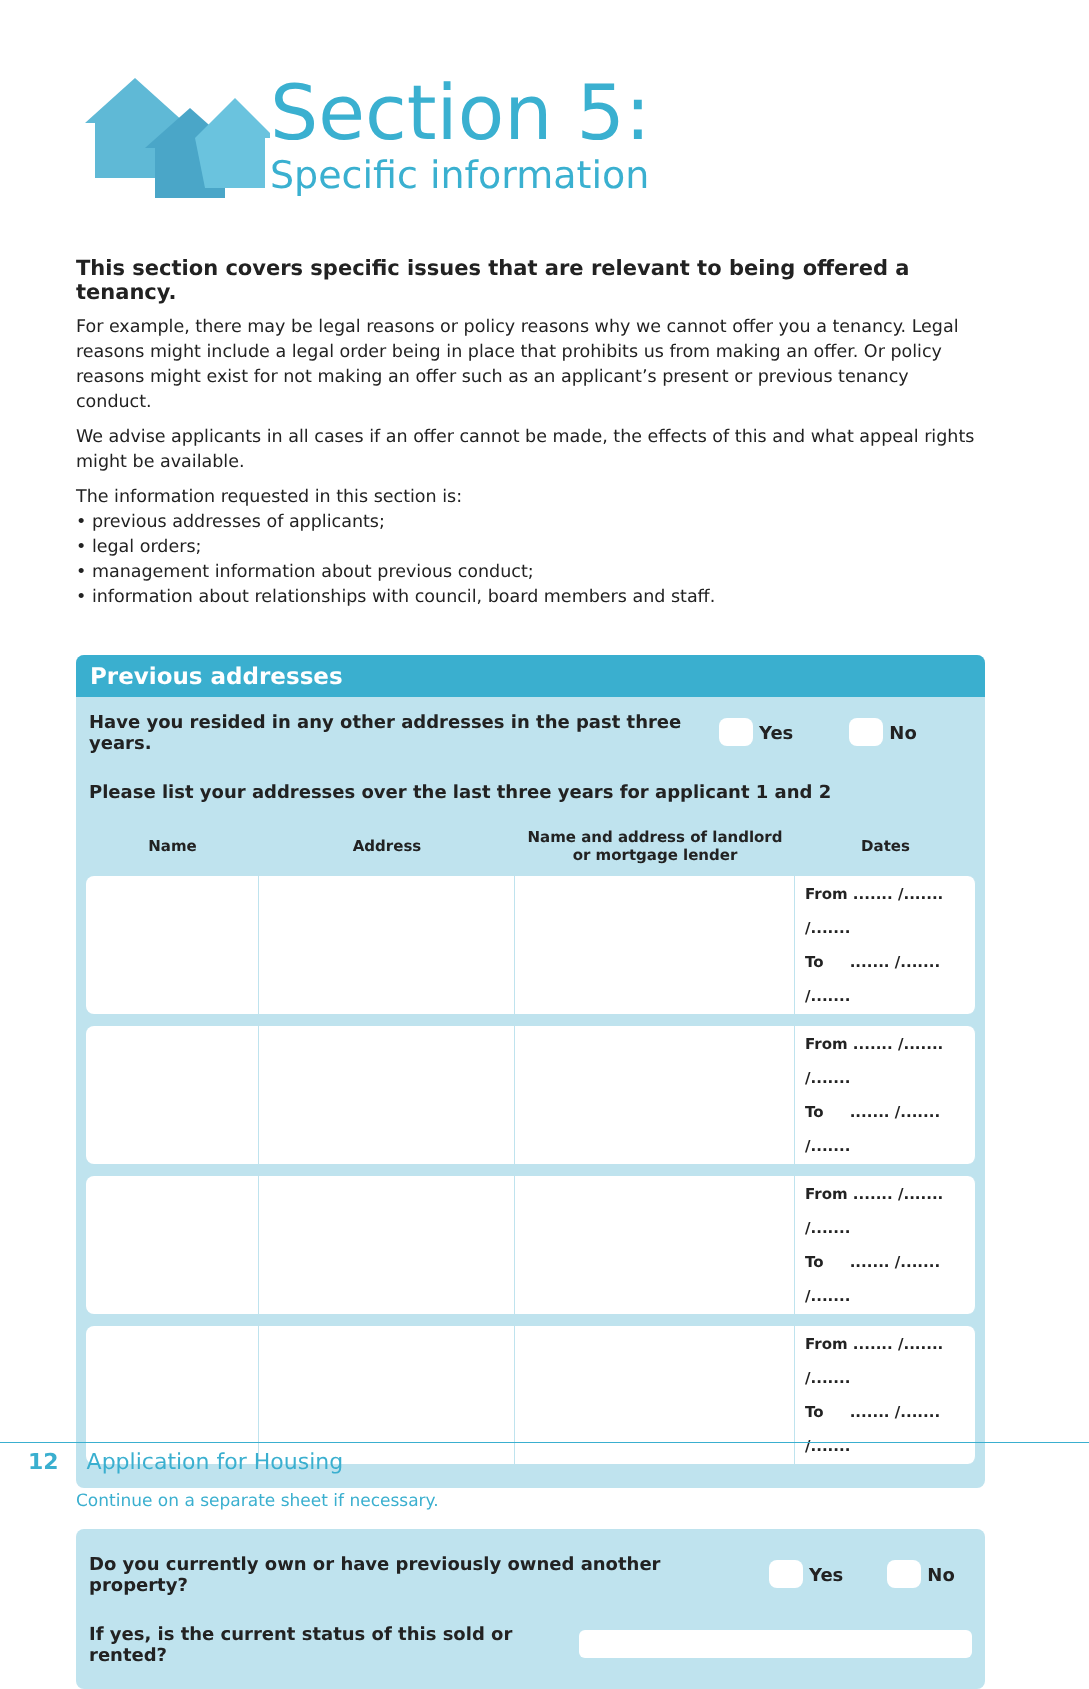Section 5:
Specific information
This section covers specific issues that are relevant to being offered a tenancy.
For example, there may be legal reasons or policy reasons why we cannot offer you a tenancy. Legal reasons might include a legal order being in place that prohibits us from making an offer. Or policy reasons might exist for not making an offer such as an applicant’s present or previous tenancy conduct.
We advise applicants in all cases if an offer cannot be made, the effects of this and what appeal rights might be available.
The information requested in this section is:
• previous addresses of applicants;
• legal orders;
• management information about previous conduct;
• information about relationships with council, board members and staff.
Previous addresses
Have you resided in any other addresses in the past three years. Yes No
Please list your addresses over the last three years for applicant 1 and 2
| Name | Address | Name and address of landlord or mortgage lender | Dates |
| --- | --- | --- | --- |
| | | | From ....... /....... /....... To ....... /....... /....... |
| | | | From ....... /....... /....... To ....... /....... /....... |
| | | | From ....... /....... /....... To ....... /....... /....... |
| | | | From ....... /....... /....... To ....... /....... /....... |
Continue on a separate sheet if necessary.
Do you currently own or have previously owned another property? Yes No
If yes, is the current status of this sold or rented?
12 Application for Housing